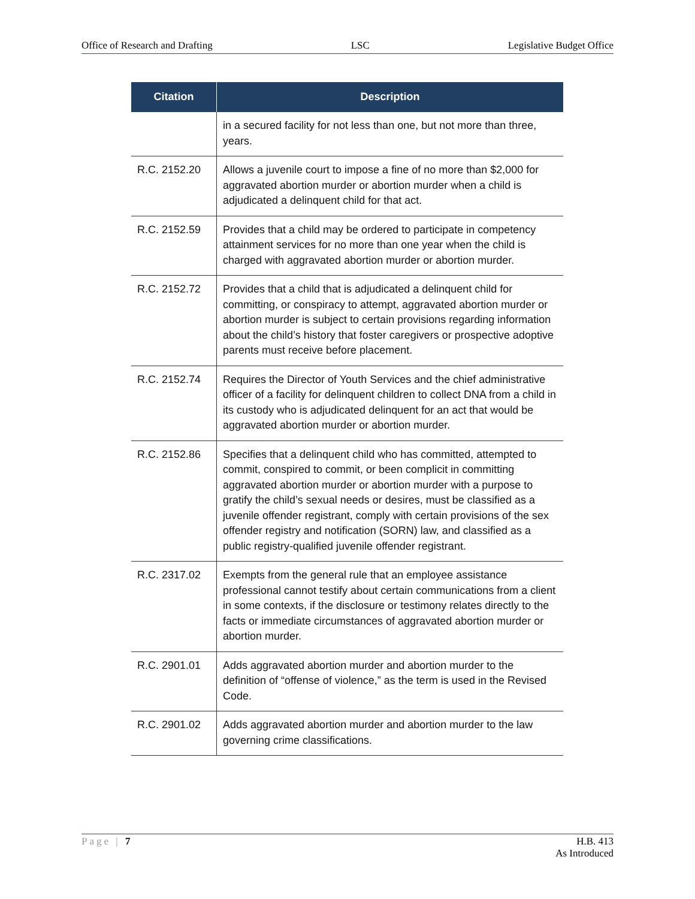Office of Research and Drafting LSC Legislative Budget Office
| Citation | Description |
| --- | --- |
| | in a secured facility for not less than one, but not more than three, years. |
| R.C. 2152.20 | Allows a juvenile court to impose a fine of no more than $2,000 for aggravated abortion murder or abortion murder when a child is adjudicated a delinquent child for that act. |
| R.C. 2152.59 | Provides that a child may be ordered to participate in competency attainment services for no more than one year when the child is charged with aggravated abortion murder or abortion murder. |
| R.C. 2152.72 | Provides that a child that is adjudicated a delinquent child for committing, or conspiracy to attempt, aggravated abortion murder or abortion murder is subject to certain provisions regarding information about the child’s history that foster caregivers or prospective adoptive parents must receive before placement. |
| R.C. 2152.74 | Requires the Director of Youth Services and the chief administrative officer of a facility for delinquent children to collect DNA from a child in its custody who is adjudicated delinquent for an act that would be aggravated abortion murder or abortion murder. |
| R.C. 2152.86 | Specifies that a delinquent child who has committed, attempted to commit, conspired to commit, or been complicit in committing aggravated abortion murder or abortion murder with a purpose to gratify the child’s sexual needs or desires, must be classified as a juvenile offender registrant, comply with certain provisions of the sex offender registry and notification (SORN) law, and classified as a public registry-qualified juvenile offender registrant. |
| R.C. 2317.02 | Exempts from the general rule that an employee assistance professional cannot testify about certain communications from a client in some contexts, if the disclosure or testimony relates directly to the facts or immediate circumstances of aggravated abortion murder or abortion murder. |
| R.C. 2901.01 | Adds aggravated abortion murder and abortion murder to the definition of “offense of violence,” as the term is used in the Revised Code. |
| R.C. 2901.02 | Adds aggravated abortion murder and abortion murder to the law governing crime classifications. |
Page | 7 H.B. 413
As Introduced